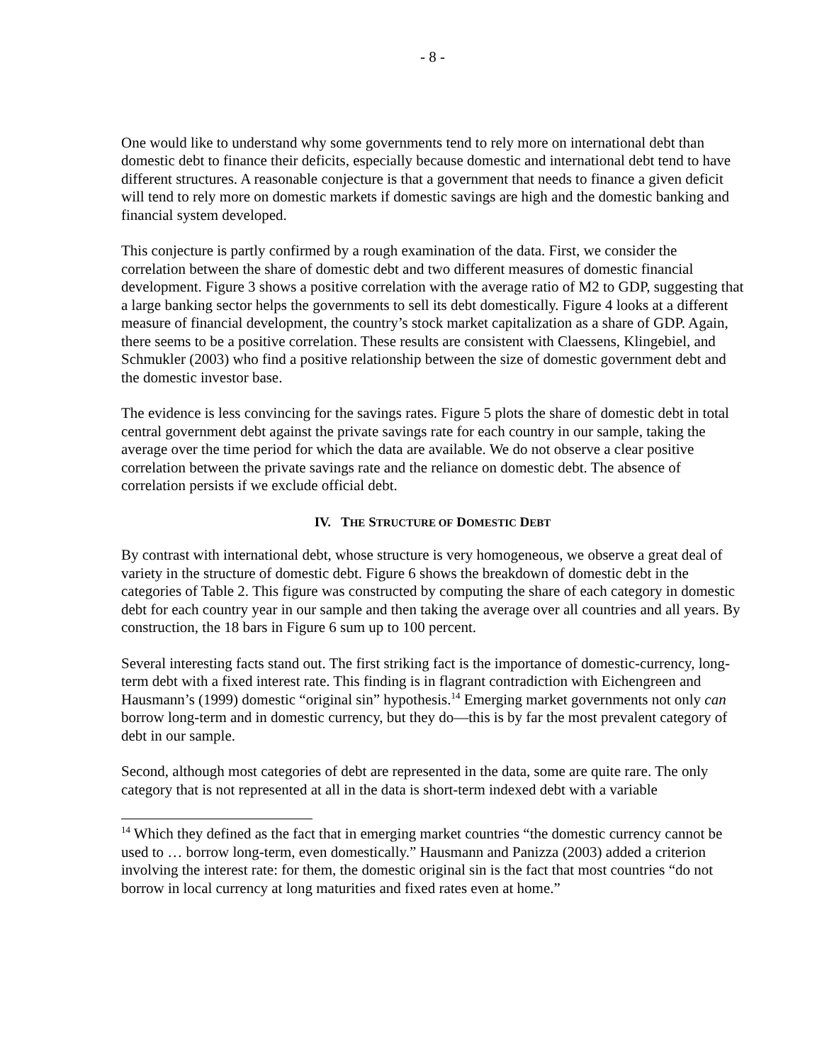- 8 -
One would like to understand why some governments tend to rely more on international debt than domestic debt to finance their deficits, especially because domestic and international debt tend to have different structures. A reasonable conjecture is that a government that needs to finance a given deficit will tend to rely more on domestic markets if domestic savings are high and the domestic banking and financial system developed.
This conjecture is partly confirmed by a rough examination of the data. First, we consider the correlation between the share of domestic debt and two different measures of domestic financial development. Figure 3 shows a positive correlation with the average ratio of M2 to GDP, suggesting that a large banking sector helps the governments to sell its debt domestically. Figure 4 looks at a different measure of financial development, the country’s stock market capitalization as a share of GDP. Again, there seems to be a positive correlation. These results are consistent with Claessens, Klingebiel, and Schmukler (2003) who find a positive relationship between the size of domestic government debt and the domestic investor base.
The evidence is less convincing for the savings rates. Figure 5 plots the share of domestic debt in total central government debt against the private savings rate for each country in our sample, taking the average over the time period for which the data are available. We do not observe a clear positive correlation between the private savings rate and the reliance on domestic debt. The absence of correlation persists if we exclude official debt.
IV. THE STRUCTURE OF DOMESTIC DEBT
By contrast with international debt, whose structure is very homogeneous, we observe a great deal of variety in the structure of domestic debt. Figure 6 shows the breakdown of domestic debt in the categories of Table 2. This figure was constructed by computing the share of each category in domestic debt for each country year in our sample and then taking the average over all countries and all years. By construction, the 18 bars in Figure 6 sum up to 100 percent.
Several interesting facts stand out. The first striking fact is the importance of domestic-currency, long-term debt with a fixed interest rate. This finding is in flagrant contradiction with Eichengreen and Hausmann’s (1999) domestic “original sin” hypothesis.<sup>14</sup> Emerging market governments not only can borrow long-term and in domestic currency, but they do—this is by far the most prevalent category of debt in our sample.
Second, although most categories of debt are represented in the data, some are quite rare. The only category that is not represented at all in the data is short-term indexed debt with a variable
<sup>14</sup> Which they defined as the fact that in emerging market countries “the domestic currency cannot be used to … borrow long-term, even domestically.” Hausmann and Panizza (2003) added a criterion involving the interest rate: for them, the domestic original sin is the fact that most countries “do not borrow in local currency at long maturities and fixed rates even at home.”